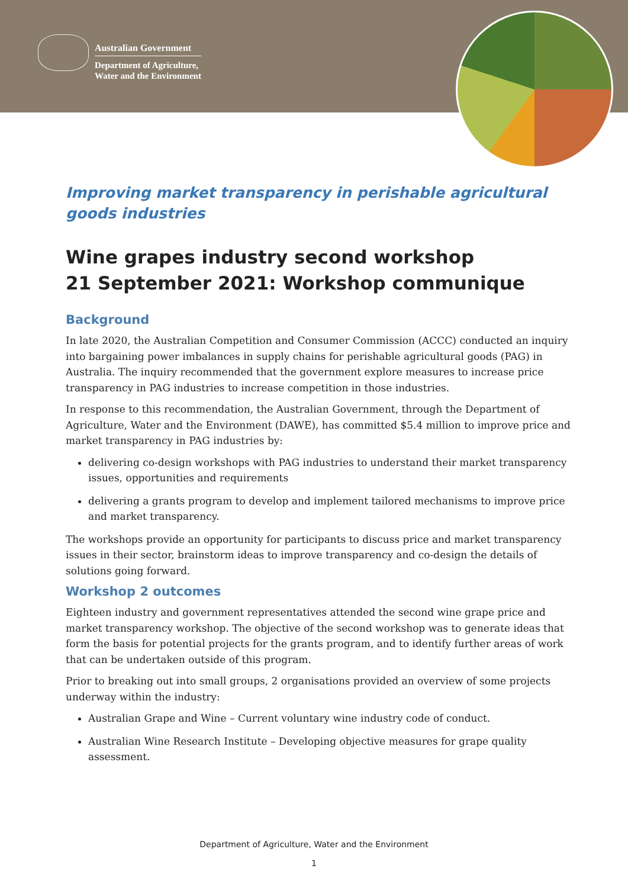Australian Government
Department of Agriculture,
Water and the Environment
Improving market transparency in perishable agricultural goods industries
Wine grapes industry second workshop
21 September 2021: Workshop communique
Background
In late 2020, the Australian Competition and Consumer Commission (ACCC) conducted an inquiry into bargaining power imbalances in supply chains for perishable agricultural goods (PAG) in Australia. The inquiry recommended that the government explore measures to increase price transparency in PAG industries to increase competition in those industries.
In response to this recommendation, the Australian Government, through the Department of Agriculture, Water and the Environment (DAWE), has committed $5.4 million to improve price and market transparency in PAG industries by:
delivering co-design workshops with PAG industries to understand their market transparency issues, opportunities and requirements
delivering a grants program to develop and implement tailored mechanisms to improve price and market transparency.
The workshops provide an opportunity for participants to discuss price and market transparency issues in their sector, brainstorm ideas to improve transparency and co-design the details of solutions going forward.
Workshop 2 outcomes
Eighteen industry and government representatives attended the second wine grape price and market transparency workshop. The objective of the second workshop was to generate ideas that form the basis for potential projects for the grants program, and to identify further areas of work that can be undertaken outside of this program.
Prior to breaking out into small groups, 2 organisations provided an overview of some projects underway within the industry:
Australian Grape and Wine – Current voluntary wine industry code of conduct.
Australian Wine Research Institute – Developing objective measures for grape quality assessment.
Department of Agriculture, Water and the Environment
1